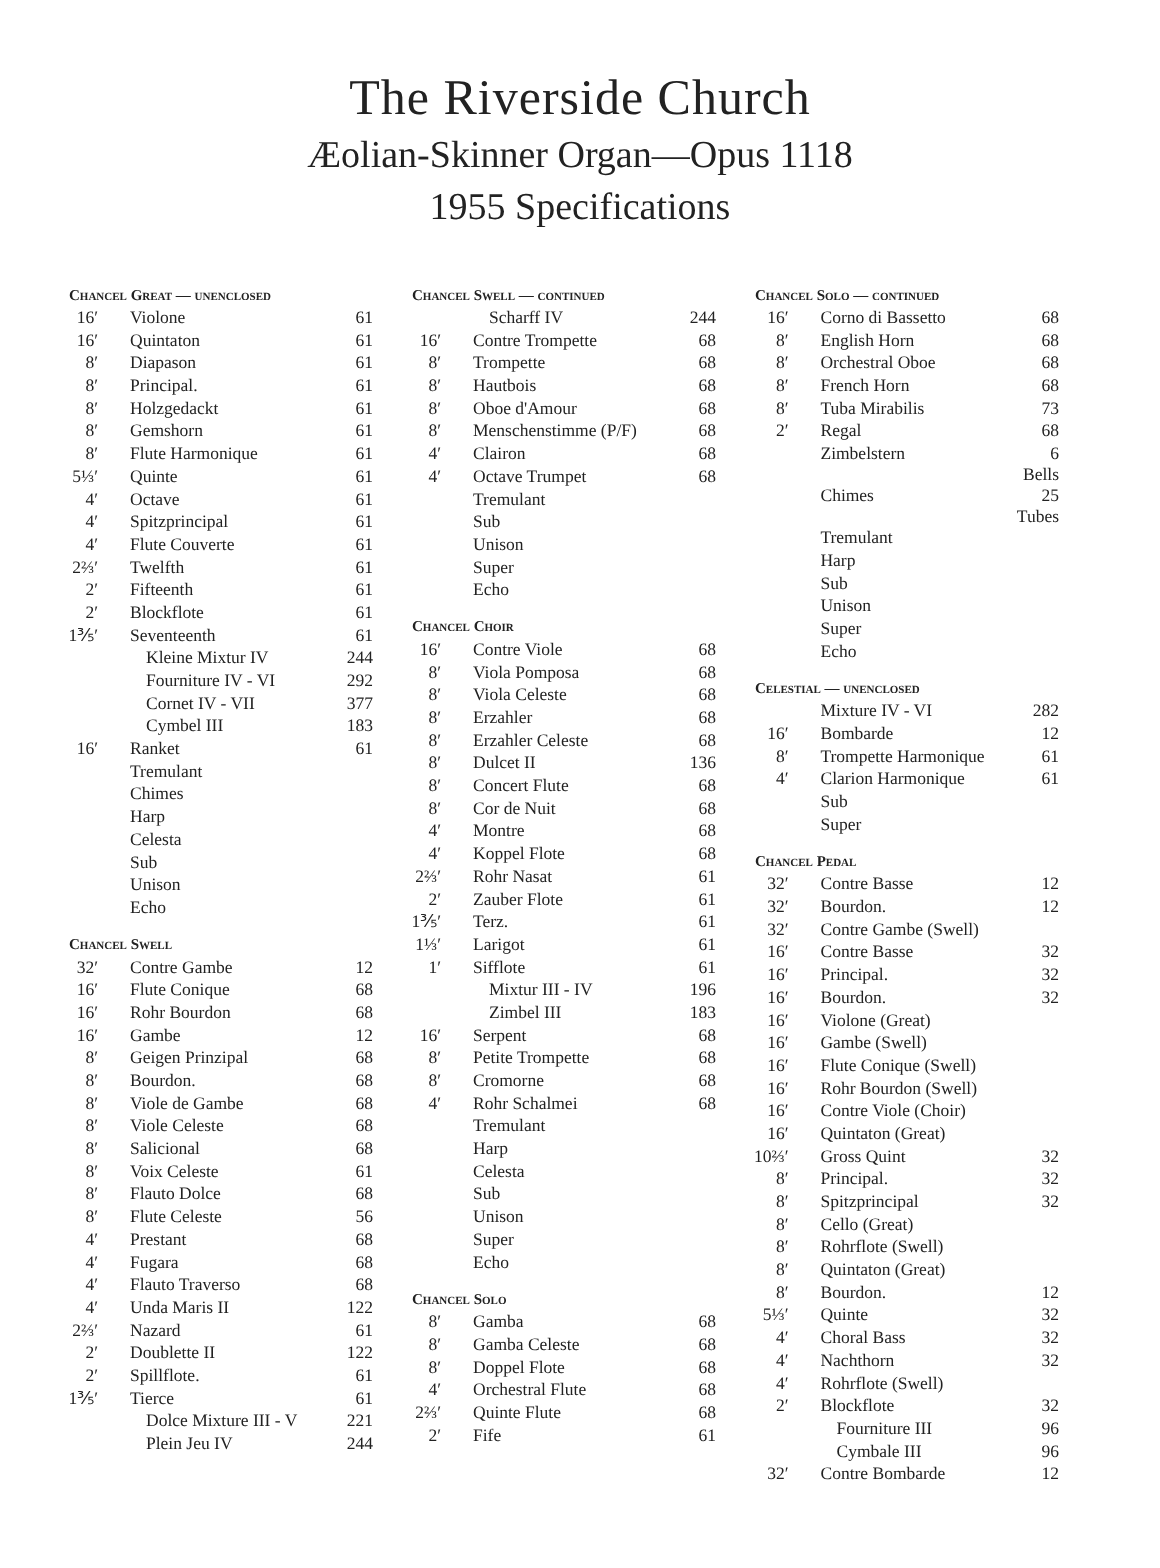The Riverside Church
Æolian-Skinner Organ—Opus 1118
1955 Specifications
| Chancel Great — unenclosed | | |
| --- | --- | --- |
| 16′ | Violone | 61 |
| 16′ | Quintaton | 61 |
| 8′ | Diapason | 61 |
| 8′ | Principal. | 61 |
| 8′ | Holzgedackt | 61 |
| 8′ | Gemshorn | 61 |
| 8′ | Flute Harmonique | 61 |
| 5⅓′ | Quinte | 61 |
| 4′ | Octave | 61 |
| 4′ | Spitzprincipal | 61 |
| 4′ | Flute Couverte | 61 |
| 2⅔′ | Twelfth | 61 |
| 2′ | Fifteenth | 61 |
| 2′ | Blockflote | 61 |
| 1⅗′ | Seventeenth | 61 |
| | Kleine Mixtur IV | 244 |
| | Fourniture IV - VI | 292 |
| | Cornet IV - VII | 377 |
| | Cymbel III | 183 |
| 16′ | Ranket | 61 |
| | Tremulant | |
| | Chimes | |
| | Harp | |
| | Celesta | |
| | Sub | |
| | Unison | |
| | Echo | |
| Chancel Swell | | |
| 32′ | Contre Gambe | 12 |
| 16′ | Flute Conique | 68 |
| 16′ | Rohr Bourdon | 68 |
| 16′ | Gambe | 12 |
| 8′ | Geigen Prinzipal | 68 |
| 8′ | Bourdon. | 68 |
| 8′ | Viole de Gambe | 68 |
| 8′ | Viole Celeste | 68 |
| 8′ | Salicional | 68 |
| 8′ | Voix Celeste | 61 |
| 8′ | Flauto Dolce | 68 |
| 8′ | Flute Celeste | 56 |
| 4′ | Prestant | 68 |
| 4′ | Fugara | 68 |
| 4′ | Flauto Traverso | 68 |
| 4′ | Unda Maris II | 122 |
| 2⅔′ | Nazard | 61 |
| 2′ | Doublette II | 122 |
| 2′ | Spillflote. | 61 |
| 1⅗′ | Tierce | 61 |
| | Dolce Mixture III - V | 221 |
| | Plein Jeu IV | 244 |
| Chancel Swell — continued | | |
| --- | --- | --- |
| | Scharff IV | 244 |
| 16′ | Contre Trompette | 68 |
| 8′ | Trompette | 68 |
| 8′ | Hautbois | 68 |
| 8′ | Oboe d'Amour | 68 |
| 8′ | Menschenstimme (P/F) | 68 |
| 4′ | Clairon | 68 |
| 4′ | Octave Trumpet | 68 |
| | Tremulant | |
| | Sub | |
| | Unison | |
| | Super | |
| | Echo | |
| Chancel Choir | | |
| 16′ | Contre Viole | 68 |
| 8′ | Viola Pomposa | 68 |
| 8′ | Viola Celeste | 68 |
| 8′ | Erzahler | 68 |
| 8′ | Erzahler Celeste | 68 |
| 8′ | Dulcet II | 136 |
| 8′ | Concert Flute | 68 |
| 8′ | Cor de Nuit | 68 |
| 4′ | Montre | 68 |
| 4′ | Koppel Flote | 68 |
| 2⅔′ | Rohr Nasat | 61 |
| 2′ | Zauber Flote | 61 |
| 1⅗′ | Terz. | 61 |
| 1⅓′ | Larigot | 61 |
| 1′ | Sifflote | 61 |
| | Mixtur III - IV | 196 |
| | Zimbel III | 183 |
| 16′ | Serpent | 68 |
| 8′ | Petite Trompette | 68 |
| 8′ | Cromorne | 68 |
| 4′ | Rohr Schalmei | 68 |
| | Tremulant | |
| | Harp | |
| | Celesta | |
| | Sub | |
| | Unison | |
| | Super | |
| | Echo | |
| Chancel Solo | | |
| 8′ | Gamba | 68 |
| 8′ | Gamba Celeste | 68 |
| 8′ | Doppel Flote | 68 |
| 4′ | Orchestral Flute | 68 |
| 2⅔′ | Quinte Flute | 68 |
| 2′ | Fife | 61 |
| Chancel Solo — continued | | |
| --- | --- | --- |
| 16′ | Corno di Bassetto | 68 |
| 8′ | English Horn | 68 |
| 8′ | Orchestral Oboe | 68 |
| 8′ | French Horn | 68 |
| 8′ | Tuba Mirabilis | 73 |
| 2′ | Regal | 68 |
| | Zimbelstern | 6 Bells |
| | Chimes | 25 Tubes |
| | Tremulant | |
| | Harp | |
| | Sub | |
| | Unison | |
| | Super | |
| | Echo | |
| Celestial — unenclosed | | |
| | Mixture IV - VI | 282 |
| 16′ | Bombarde | 12 |
| 8′ | Trompette Harmonique | 61 |
| 4′ | Clarion Harmonique | 61 |
| | Sub | |
| | Super | |
| Chancel Pedal | | |
| 32′ | Contre Basse | 12 |
| 32′ | Bourdon. | 12 |
| 32′ | Contre Gambe (Swell) | |
| 16′ | Contre Basse | 32 |
| 16′ | Principal. | 32 |
| 16′ | Bourdon. | 32 |
| 16′ | Violone (Great) | |
| 16′ | Gambe (Swell) | |
| 16′ | Flute Conique (Swell) | |
| 16′ | Rohr Bourdon (Swell) | |
| 16′ | Contre Viole (Choir) | |
| 16′ | Quintaton (Great) | |
| 10⅔′ | Gross Quint | 32 |
| 8′ | Principal. | 32 |
| 8′ | Spitzprincipal | 32 |
| 8′ | Cello (Great) | |
| 8′ | Rohrflote (Swell) | |
| 8′ | Quintaton (Great) | |
| 8′ | Bourdon. | 12 |
| 5⅓′ | Quinte | 32 |
| 4′ | Choral Bass | 32 |
| 4′ | Nachthorn | 32 |
| 4′ | Rohrflote (Swell) | |
| 2′ | Blockflote | 32 |
| | Fourniture III | 96 |
| | Cymbale III | 96 |
| 32′ | Contre Bombarde | 12 |